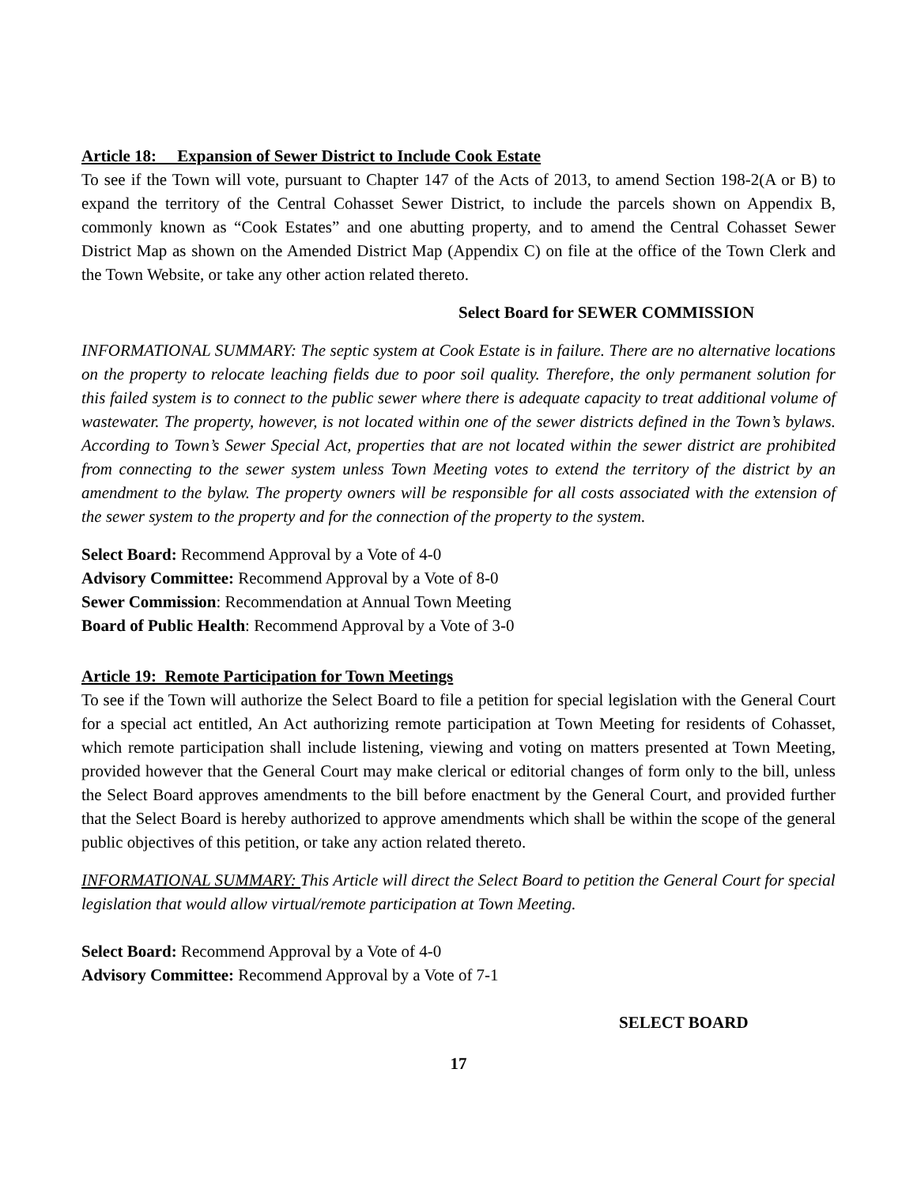Article 18: Expansion of Sewer District to Include Cook Estate
To see if the Town will vote, pursuant to Chapter 147 of the Acts of 2013, to amend Section 198-2(A or B) to expand the territory of the Central Cohasset Sewer District, to include the parcels shown on Appendix B, commonly known as “Cook Estates” and one abutting property, and to amend the Central Cohasset Sewer District Map as shown on the Amended District Map (Appendix C) on file at the office of the Town Clerk and the Town Website, or take any other action related thereto.
Select Board for SEWER COMMISSION
INFORMATIONAL SUMMARY: The septic system at Cook Estate is in failure. There are no alternative locations on the property to relocate leaching fields due to poor soil quality. Therefore, the only permanent solution for this failed system is to connect to the public sewer where there is adequate capacity to treat additional volume of wastewater. The property, however, is not located within one of the sewer districts defined in the Town’s bylaws. According to Town’s Sewer Special Act, properties that are not located within the sewer district are prohibited from connecting to the sewer system unless Town Meeting votes to extend the territory of the district by an amendment to the bylaw. The property owners will be responsible for all costs associated with the extension of the sewer system to the property and for the connection of the property to the system.
Select Board: Recommend Approval by a Vote of 4-0
Advisory Committee: Recommend Approval by a Vote of 8-0
Sewer Commission: Recommendation at Annual Town Meeting
Board of Public Health: Recommend Approval by a Vote of 3-0
Article 19: Remote Participation for Town Meetings
To see if the Town will authorize the Select Board to file a petition for special legislation with the General Court for a special act entitled, An Act authorizing remote participation at Town Meeting for residents of Cohasset, which remote participation shall include listening, viewing and voting on matters presented at Town Meeting, provided however that the General Court may make clerical or editorial changes of form only to the bill, unless the Select Board approves amendments to the bill before enactment by the General Court, and provided further that the Select Board is hereby authorized to approve amendments which shall be within the scope of the general public objectives of this petition, or take any action related thereto.
INFORMATIONAL SUMMARY: This Article will direct the Select Board to petition the General Court for special legislation that would allow virtual/remote participation at Town Meeting.
Select Board: Recommend Approval by a Vote of 4-0
Advisory Committee: Recommend Approval by a Vote of 7-1
SELECT BOARD
17